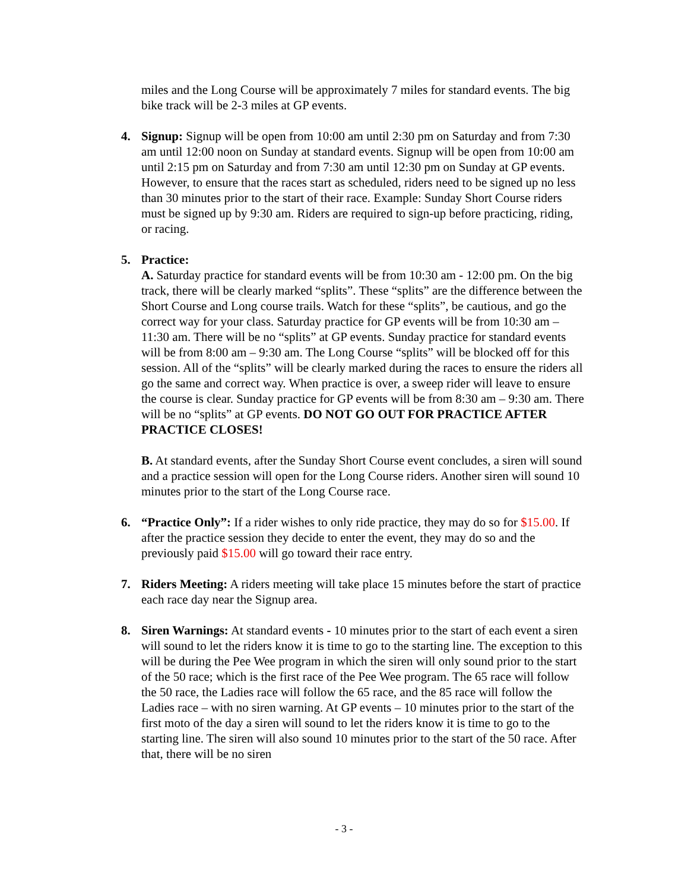miles and the Long Course will be approximately 7 miles for standard events. The big bike track will be 2-3 miles at GP events.
4. Signup: Signup will be open from 10:00 am until 2:30 pm on Saturday and from 7:30 am until 12:00 noon on Sunday at standard events. Signup will be open from 10:00 am until 2:15 pm on Saturday and from 7:30 am until 12:30 pm on Sunday at GP events. However, to ensure that the races start as scheduled, riders need to be signed up no less than 30 minutes prior to the start of their race. Example: Sunday Short Course riders must be signed up by 9:30 am. Riders are required to sign-up before practicing, riding, or racing.
5. Practice:
A. Saturday practice for standard events will be from 10:30 am - 12:00 pm. On the big track, there will be clearly marked “splits”. These “splits” are the difference between the Short Course and Long course trails. Watch for these “splits”, be cautious, and go the correct way for your class. Saturday practice for GP events will be from 10:30 am – 11:30 am. There will be no “splits” at GP events. Sunday practice for standard events will be from 8:00 am – 9:30 am. The Long Course “splits” will be blocked off for this session. All of the “splits” will be clearly marked during the races to ensure the riders all go the same and correct way. When practice is over, a sweep rider will leave to ensure the course is clear. Sunday practice for GP events will be from 8:30 am – 9:30 am. There will be no “splits” at GP events. DO NOT GO OUT FOR PRACTICE AFTER PRACTICE CLOSES!
B. At standard events, after the Sunday Short Course event concludes, a siren will sound and a practice session will open for the Long Course riders. Another siren will sound 10 minutes prior to the start of the Long Course race.
6. “Practice Only”: If a rider wishes to only ride practice, they may do so for $15.00. If after the practice session they decide to enter the event, they may do so and the previously paid $15.00 will go toward their race entry.
7. Riders Meeting: A riders meeting will take place 15 minutes before the start of practice each race day near the Signup area.
8. Siren Warnings: At standard events - 10 minutes prior to the start of each event a siren will sound to let the riders know it is time to go to the starting line. The exception to this will be during the Pee Wee program in which the siren will only sound prior to the start of the 50 race; which is the first race of the Pee Wee program. The 65 race will follow the 50 race, the Ladies race will follow the 65 race, and the 85 race will follow the Ladies race – with no siren warning. At GP events – 10 minutes prior to the start of the first moto of the day a siren will sound to let the riders know it is time to go to the starting line. The siren will also sound 10 minutes prior to the start of the 50 race. After that, there will be no siren
- 3 -